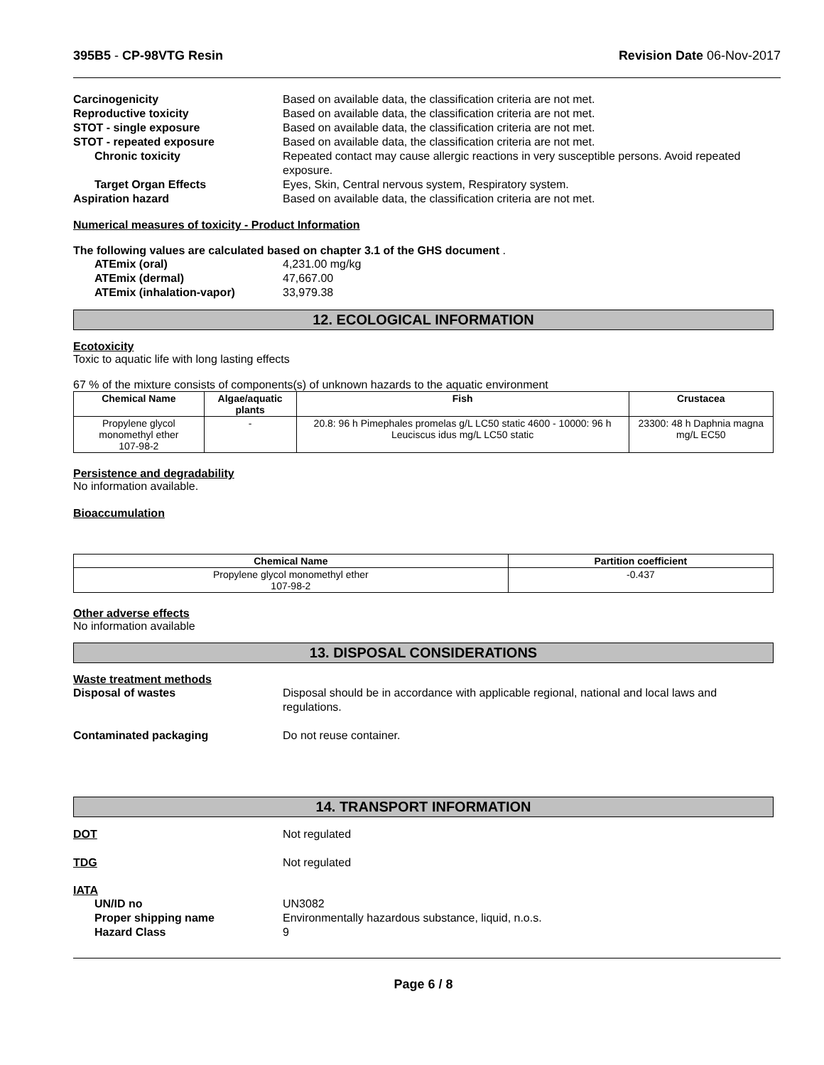395B5 - CP-98VTG Resin Revision Date 06-Nov-2017
Carcinogenicity Based on available data, the classification criteria are not met.
Reproductive toxicity Based on available data, the classification criteria are not met.
STOT - single exposure Based on available data, the classification criteria are not met.
STOT - repeated exposure Based on available data, the classification criteria are not met.
Chronic toxicity Repeated contact may cause allergic reactions in very susceptible persons. Avoid repeated exposure.
Target Organ Effects Eyes, Skin, Central nervous system, Respiratory system.
Aspiration hazard Based on available data, the classification criteria are not met.
Numerical measures of toxicity - Product Information
The following values are calculated based on chapter 3.1 of the GHS document .
ATEmix (oral) 4,231.00 mg/kg
ATEmix (dermal) 47,667.00
ATEmix (inhalation-vapor) 33,979.38
12. ECOLOGICAL INFORMATION
Ecotoxicity
Toxic to aquatic life with long lasting effects
67 % of the mixture consists of components(s) of unknown hazards to the aquatic environment
| Chemical Name | Algae/aquatic plants | Fish | Crustacea |
| --- | --- | --- | --- |
| Propylene glycol monomethyl ether 107-98-2 | - | 20.8: 96 h Pimephales promelas g/L LC50 static 4600 - 10000: 96 h Leuciscus idus mg/L LC50 static | 23300: 48 h Daphnia magna mg/L EC50 |
Persistence and degradability
No information available.
Bioaccumulation
| Chemical Name | Partition coefficient |
| --- | --- |
| Propylene glycol monomethyl ether 107-98-2 | -0.437 |
Other adverse effects
No information available
13. DISPOSAL CONSIDERATIONS
Waste treatment methods
Disposal of wastes Disposal should be in accordance with applicable regional, national and local laws and regulations.
Contaminated packaging Do not reuse container.
14. TRANSPORT INFORMATION
DOT Not regulated
TDG Not regulated
IATA
UN/ID no UN3082
Proper shipping name Environmentally hazardous substance, liquid, n.o.s.
Hazard Class 9
Page 6 / 8